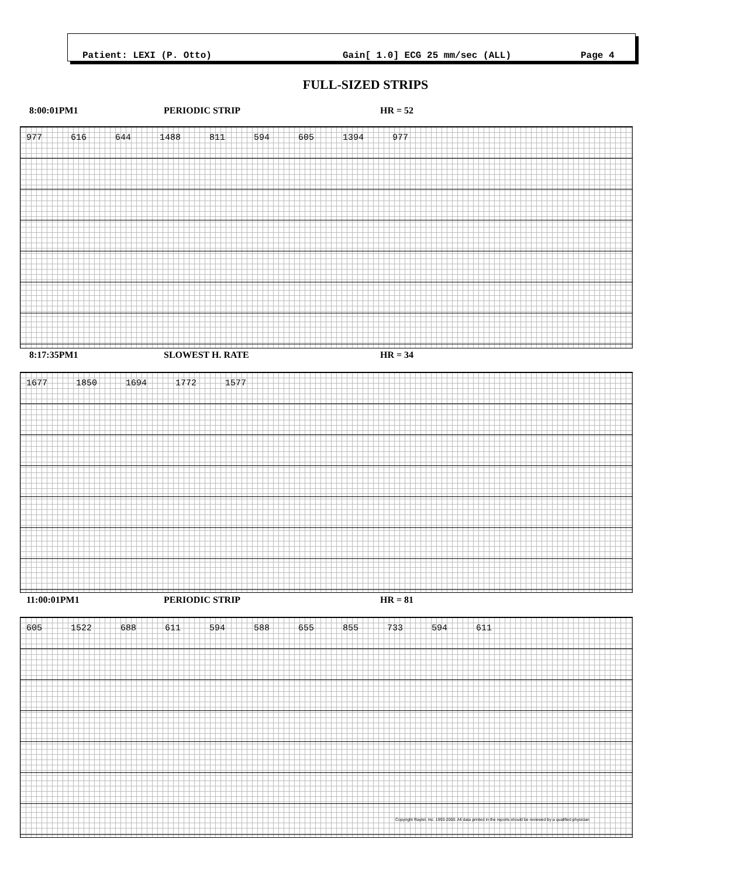Patient: LEXI (P. Otto) Gain[ 1.0] ECG 25 mm/sec (ALL) Page 4
FULL-SIZED STRIPS
8:00:01PM1 PERIODIC STRIP HR = 52
977 616 644 1488 811 594 605 1394 977
8:17:35PM1 SLOWEST H. RATE HR = 34
1677 1850 1694 1772 1577
11:00:01PM1 PERIODIC STRIP HR = 81
605 1522 688 611 594 588 655 855 733 594 611
Copyright Raytel, Inc. 1993-2000. All data printed in the reports should be reviewed by a qualified physician